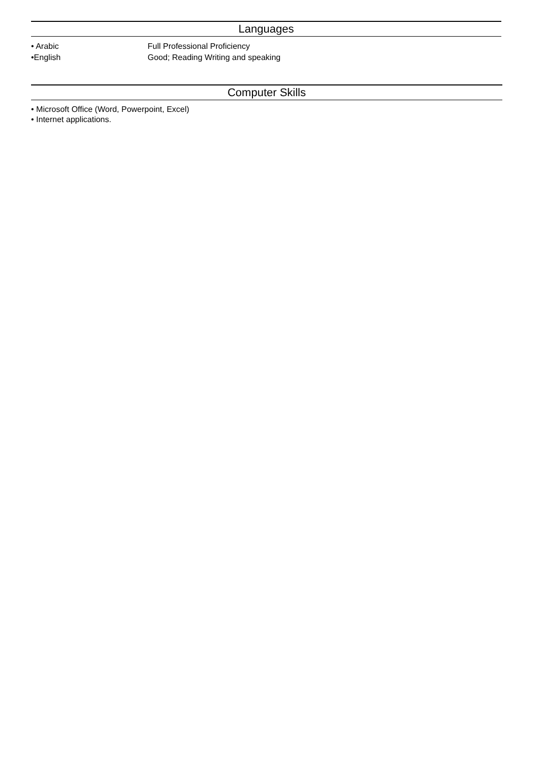Languages
• Arabic Full Professional Proficiency
•English Good; Reading Writing and speaking
Computer Skills
• Microsoft Office (Word, Powerpoint, Excel)
• Internet applications.